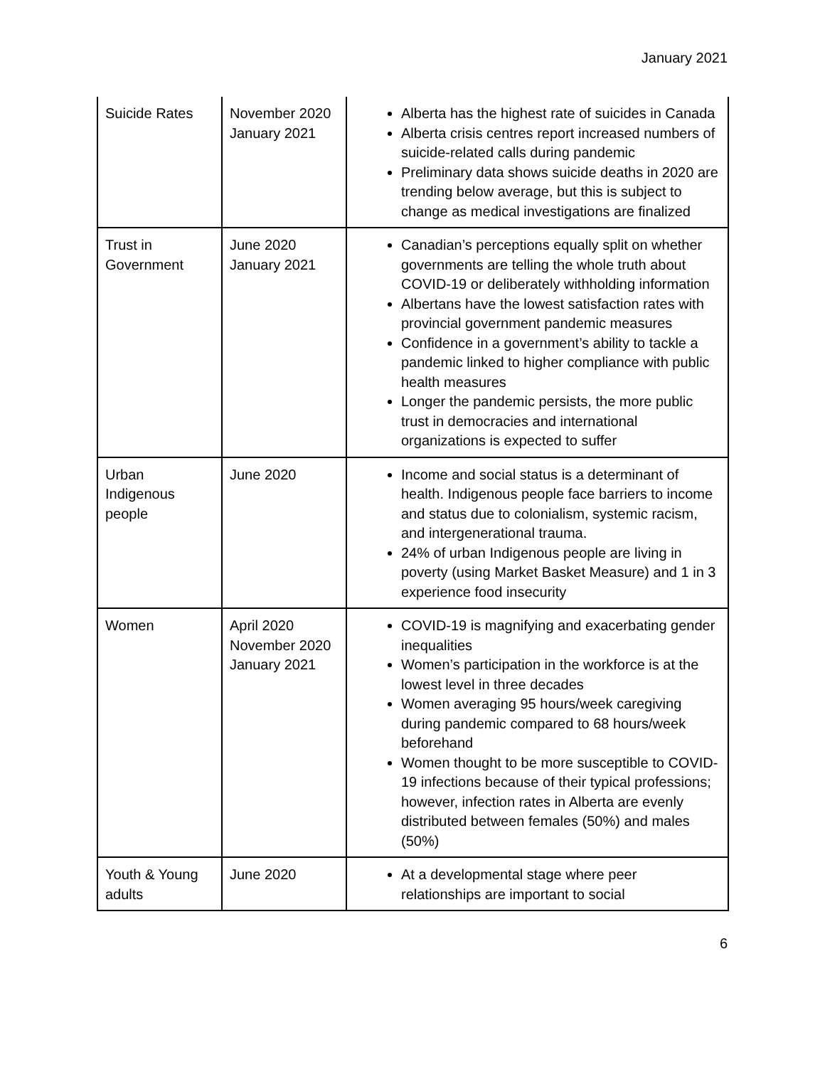January 2021
| Suicide Rates | November 2020 January 2021 | Alberta has the highest rate of suicides in Canada Alberta crisis centres report increased numbers of suicide-related calls during pandemic Preliminary data shows suicide deaths in 2020 are trending below average, but this is subject to change as medical investigations are finalized |
| Trust in Government | June 2020 January 2021 | Canadian’s perceptions equally split on whether governments are telling the whole truth about COVID-19 or deliberately withholding information Albertans have the lowest satisfaction rates with provincial government pandemic measures Confidence in a government’s ability to tackle a pandemic linked to higher compliance with public health measures Longer the pandemic persists, the more public trust in democracies and international organizations is expected to suffer |
| Urban Indigenous people | June 2020 | Income and social status is a determinant of health. Indigenous people face barriers to income and status due to colonialism, systemic racism, and intergenerational trauma. 24% of urban Indigenous people are living in poverty (using Market Basket Measure) and 1 in 3 experience food insecurity |
| Women | April 2020 November 2020 January 2021 | COVID-19 is magnifying and exacerbating gender inequalities Women’s participation in the workforce is at the lowest level in three decades Women averaging 95 hours/week caregiving during pandemic compared to 68 hours/week beforehand Women thought to be more susceptible to COVID-19 infections because of their typical professions; however, infection rates in Alberta are evenly distributed between females (50%) and males (50%) |
| Youth & Young adults | June 2020 | At a developmental stage where peer relationships are important to social |
6